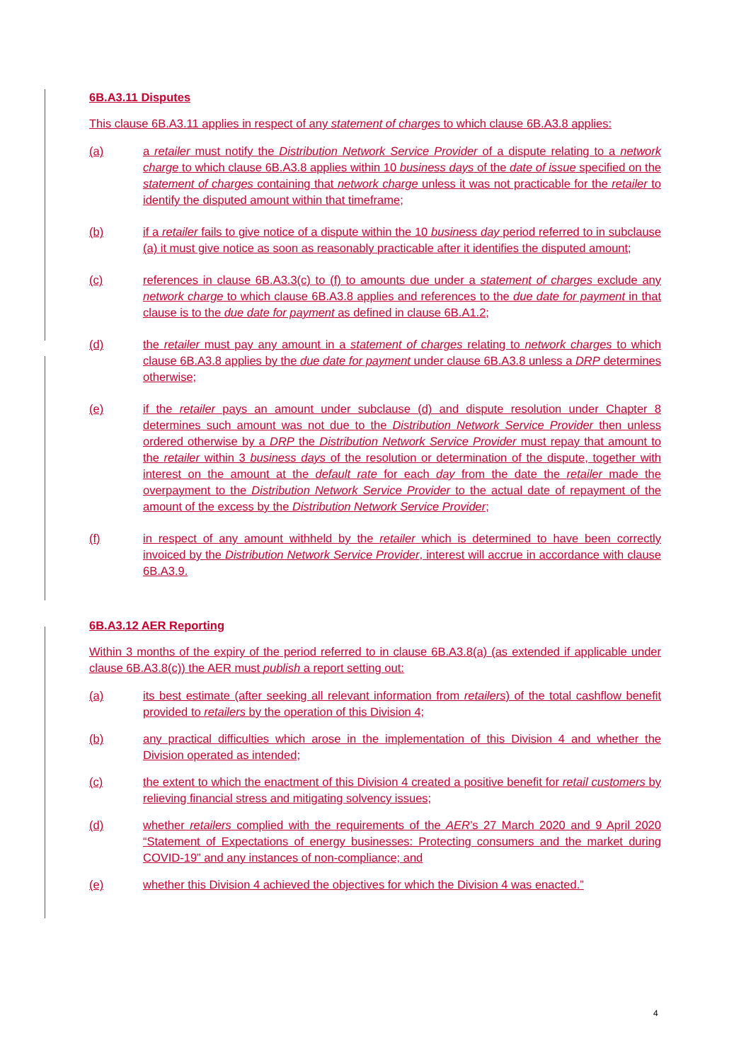6B.A3.11 Disputes
This clause 6B.A3.11 applies in respect of any statement of charges to which clause 6B.A3.8 applies:
(a) a retailer must notify the Distribution Network Service Provider of a dispute relating to a network charge to which clause 6B.A3.8 applies within 10 business days of the date of issue specified on the statement of charges containing that network charge unless it was not practicable for the retailer to identify the disputed amount within that timeframe;
(b) if a retailer fails to give notice of a dispute within the 10 business day period referred to in subclause (a) it must give notice as soon as reasonably practicable after it identifies the disputed amount;
(c) references in clause 6B.A3.3(c) to (f) to amounts due under a statement of charges exclude any network charge to which clause 6B.A3.8 applies and references to the due date for payment in that clause is to the due date for payment as defined in clause 6B.A1.2;
(d) the retailer must pay any amount in a statement of charges relating to network charges to which clause 6B.A3.8 applies by the due date for payment under clause 6B.A3.8 unless a DRP determines otherwise;
(e) if the retailer pays an amount under subclause (d) and dispute resolution under Chapter 8 determines such amount was not due to the Distribution Network Service Provider then unless ordered otherwise by a DRP the Distribution Network Service Provider must repay that amount to the retailer within 3 business days of the resolution or determination of the dispute, together with interest on the amount at the default rate for each day from the date the retailer made the overpayment to the Distribution Network Service Provider to the actual date of repayment of the amount of the excess by the Distribution Network Service Provider;
(f) in respect of any amount withheld by the retailer which is determined to have been correctly invoiced by the Distribution Network Service Provider, interest will accrue in accordance with clause 6B.A3.9.
6B.A3.12 AER Reporting
Within 3 months of the expiry of the period referred to in clause 6B.A3.8(a) (as extended if applicable under clause 6B.A3.8(c)) the AER must publish a report setting out:
(a) its best estimate (after seeking all relevant information from retailers) of the total cashflow benefit provided to retailers by the operation of this Division 4;
(b) any practical difficulties which arose in the implementation of this Division 4 and whether the Division operated as intended;
(c) the extent to which the enactment of this Division 4 created a positive benefit for retail customers by relieving financial stress and mitigating solvency issues;
(d) whether retailers complied with the requirements of the AER’s 27 March 2020 and 9 April 2020 “Statement of Expectations of energy businesses: Protecting consumers and the market during COVID-19” and any instances of non-compliance; and
(e) whether this Division 4 achieved the objectives for which the Division 4 was enacted.”
4